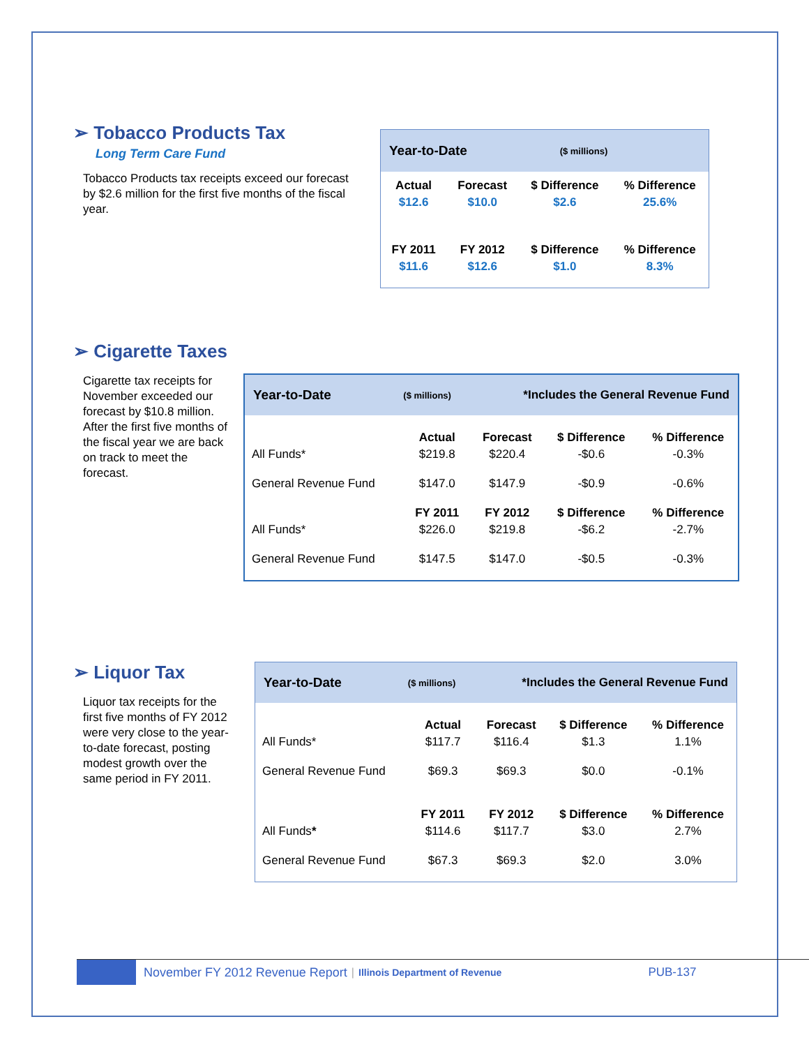➢ Tobacco Products Tax
Long Term Care Fund
Tobacco Products tax receipts exceed our forecast by $2.6 million for the first five months of the fiscal year.
Year-to-Date ($ millions)
| Actual | Forecast | $ Difference | % Difference |
| --- | --- | --- | --- |
| $12.6 | $10.0 | $2.6 | 25.6% |
| FY 2011 | FY 2012 | $ Difference | % Difference |
| $11.6 | $12.6 | $1.0 | 8.3% |
➢ Cigarette Taxes
Cigarette tax receipts for November exceeded our forecast by $10.8 million. After the first five months of the fiscal year we are back on track to meet the forecast.
Year-to-Date ($ millions) *Includes the General Revenue Fund
| | Actual | Forecast | $ Difference | % Difference |
| All Funds* | $219.8 | $220.4 | -$0.6 | -0.3% |
| General Revenue Fund | $147.0 | $147.9 | -$0.9 | -0.6% |
| | FY 2011 | FY 2012 | $ Difference | % Difference |
| All Funds* | $226.0 | $219.8 | -$6.2 | -2.7% |
| General Revenue Fund | $147.5 | $147.0 | -$0.5 | -0.3% |
➢ Liquor Tax
Liquor tax receipts for the first five months of FY 2012 were very close to the year-to-date forecast, posting modest growth over the same period in FY 2011.
Year-to-Date ($ millions) *Includes the General Revenue Fund
| | Actual | Forecast | $ Difference | % Difference |
| All Funds* | $117.7 | $116.4 | $1.3 | 1.1% |
| General Revenue Fund | $69.3 | $69.3 | $0.0 | -0.1% |
| | FY 2011 | FY 2012 | $ Difference | % Difference |
| All Funds * | $114.6 | $117.7 | $3.0 | 2.7% |
| General Revenue Fund | $67.3 | $69.3 | $2.0 | 3.0% |
November FY 2012 Revenue Report | Illinois Department of Revenue PUB-137